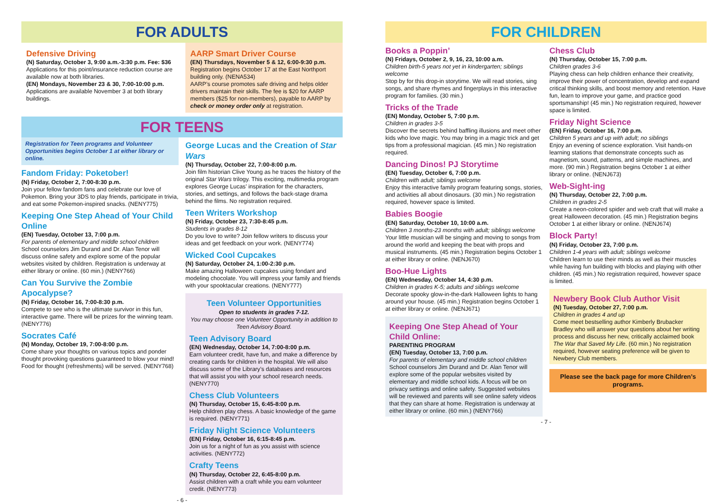FOR ADULTS
Defensive Driving
(N) Saturday, October 3, 9:00 a.m.-3:30 p.m. Fee: $36
Applications for this point/insurance reduction course are available now at both libraries.
(EN) Mondays, November 23 & 30, 7:00-10:00 p.m.
Applications are available November 3 at both library buildings.
AARP Smart Driver Course
(EN) Thursdays, November 5 & 12, 6:00-9:30 p.m.
Registration begins October 17 at the East Northport building only. (NENA534)
AARP’s course promotes safe driving and helps older drivers maintain their skills. The fee is $20 for AARP members ($25 for non-members), payable to AARP by check or money order only at registration.
FOR TEENS
Registration for Teen programs and Volunteer Opportunities begins October 1 at either library or online.
Fandom Friday: Poketober!
(N) Friday, October 2, 7:00-8:30 p.m.
Join your fellow fandom fans and celebrate our love of Pokemon. Bring your 3DS to play friends, participate in trivia, and eat some Pokemon-inspired snacks. (NENY775)
Keeping One Step Ahead of Your Child Online
(EN) Tuesday, October 13, 7:00 p.m.
For parents of elementary and middle school children
School counselors Jim Durand and Dr. Alan Tenor will discuss online safety and explore some of the popular websites visited by children. Registration is underway at either library or online. (60 min.) (NENY766)
Can You Survive the Zombie Apocalypse?
(N) Friday, October 16, 7:00-8:30 p.m.
Compete to see who is the ultimate survivor in this fun, interactive game. There will be prizes for the winning team. (NENY776)
Socrates Café
(N) Monday, October 19, 7:00-8:00 p.m.
Come share your thoughts on various topics and ponder thought provoking questions guaranteed to blow your mind! Food for thought (refreshments) will be served. (NENY768)
George Lucas and the Creation of Star Wars
(N) Thursday, October 22, 7:00-8:00 p.m.
Join film historian Clive Young as he traces the history of the original Star Wars trilogy. This exciting, multimedia program explores George Lucas’ inspiration for the characters, stories, and settings, and follows the back-stage drama behind the films. No registration required.
Teen Writers Workshop
(N) Friday, October 23, 7:30-8:45 p.m.
Students in grades 8-12
Do you love to write? Join fellow writers to discuss your ideas and get feedback on your work. (NENY774)
Wicked Cool Cupcakes
(N) Saturday, October 24, 1:00-2:30 p.m.
Make amazing Halloween cupcakes using fondant and modeling chocolate. You will impress your family and friends with your spooktacular creations. (NENY777)
Teen Volunteer Opportunities
Open to students in grades 7-12.
You may choose one Volunteer Opportunity in addition to Teen Advisory Board.
Teen Advisory Board
(EN) Wednesday, October 14, 7:00-8:00 p.m.
Earn volunteer credit, have fun, and make a difference by creating cards for children in the hospital. We will also discuss some of the Library’s databases and resources that will assist you with your school research needs. (NENY770)
Chess Club Volunteers
(N) Thursday, October 15, 6:45-8:00 p.m.
Help children play chess. A basic knowledge of the game is required. (NENY771)
Friday Night Science Volunteers
(EN) Friday, October 16, 6:15-8:45 p.m.
Join us for a night of fun as you assist with science activities. (NENY772)
Crafty Teens
(N) Thursday, October 22, 6:45-8:00 p.m.
Assist children with a craft while you earn volunteer credit. (NENY773)
- 6 -
FOR CHILDREN
Books a Poppin’
(N) Fridays, October 2, 9, 16, 23, 10:00 a.m.
Children birth-5 years not yet in kindergarten; siblings welcome
Stop by for this drop-in storytime. We will read stories, sing songs, and share rhymes and fingerplays in this interactive program for families. (30 min.)
Tricks of the Trade
(EN) Monday, October 5, 7:00 p.m.
Children in grades 3-5
Discover the secrets behind baffling illusions and meet other kids who love magic. You may bring in a magic trick and get tips from a professional magician. (45 min.) No registration required.
Dancing Dinos! PJ Storytime
(EN) Tuesday, October 6, 7:00 p.m.
Children with adult; siblings welcome
Enjoy this interactive family program featuring songs, stories, and activities all about dinosaurs. (30 min.) No registration required, however space is limited.
Babies Boogie
(EN) Saturday, October 10, 10:00 a.m.
Children 3 months-23 months with adult; siblings welcome
Your little musician will be singing and moving to songs from around the world and keeping the beat with props and musical instruments. (45 min.) Registration begins October 1 at either library or online. (NENJ670)
Boo-Hue Lights
(EN) Wednesday, October 14, 4:30 p.m.
Children in grades K-5; adults and siblings welcome
Decorate spooky glow-in-the-dark Halloween lights to hang around your house. (45 min.) Registration begins October 1 at either library or online. (NENJ671)
Keeping One Step Ahead of Your Child Online:
PARENTING PROGRAM
(EN) Tuesday, October 13, 7:00 p.m.
For parents of elementary and middle school children
School counselors Jim Durand and Dr. Alan Tenor will explore some of the popular websites visited by elementary and middle school kids. A focus will be on privacy settings and online safety. Suggested websites will be reviewed and parents will see online safety videos that they can share at home. Registration is underway at either library or online. (60 min.) (NENY766)
Chess Club
(N) Thursday, October 15, 7:00 p.m.
Children grades 3-6
Playing chess can help children enhance their creativity, improve their power of concentration, develop and expand critical thinking skills, and boost memory and retention. Have fun, learn to improve your game, and practice good sportsmanship! (45 min.) No registration required, however space is limited.
Friday Night Science
(EN) Friday, October 16, 7:00 p.m.
Children 5 years and up with adult; no siblings
Enjoy an evening of science exploration. Visit hands-on learning stations that demonstrate concepts such as magnetism, sound, patterns, and simple machines, and more. (90 min.) Registration begins October 1 at either library or online. (NENJ673)
Web-Sight-ing
(N) Thursday, October 22, 7:00 p.m.
Children in grades 2-5
Create a neon-colored spider and web craft that will make a great Halloween decoration. (45 min.) Registration begins October 1 at either library or online. (NENJ674)
Block Party!
(N) Friday, October 23, 7:00 p.m.
Children 1-4 years with adult; siblings welcome
Children learn to use their minds as well as their muscles while having fun building with blocks and playing with other children. (45 min.) No registration required, however space is limited.
Newbery Book Club Author Visit
(N) Tuesday, October 27, 7:00 p.m.
Children in grades 4 and up
Come meet bestselling author Kimberly Brubacker Bradley who will answer your questions about her writing process and discuss her new, critically acclaimed book The War that Saved My Life. (60 min.) No registration required, however seating preference will be given to Newbery Club members.
Please see the back page for more Children’s programs.
- 7 -